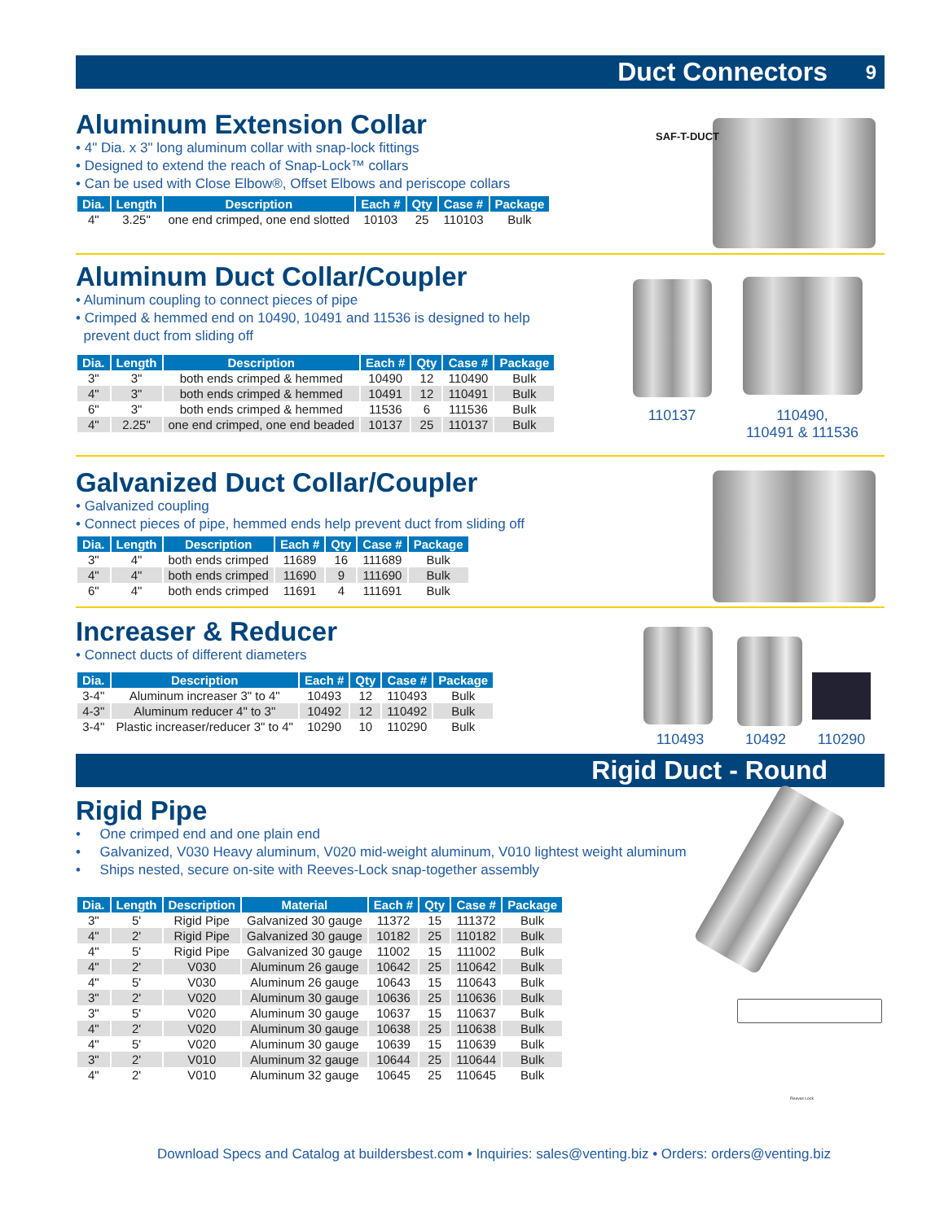Duct Connectors 9
Aluminum Extension Collar
• 4" Dia. x 3" long aluminum collar with snap-lock fittings
• Designed to extend the reach of Snap-Lock™ collars
• Can be used with Close Elbow®, Offset Elbows and periscope collars
| Dia. | Length | Description | Each # | Qty | Case # | Package |
| --- | --- | --- | --- | --- | --- | --- |
| 4" | 3.25" | one end crimped, one end slotted | 10103 | 25 | 110103 | Bulk |
SAF-T-DUCT
Aluminum Duct Collar/Coupler
• Aluminum coupling to connect pieces of pipe
• Crimped & hemmed end on 10490, 10491 and 11536 is designed to help
prevent duct from sliding off
| Dia. | Length | Description | Each # | Qty | Case # | Package |
| --- | --- | --- | --- | --- | --- | --- |
| 3" | 3" | both ends crimped & hemmed | 10490 | 12 | 110490 | Bulk |
| 4" | 3" | both ends crimped & hemmed | 10491 | 12 | 110491 | Bulk |
| 6" | 3" | both ends crimped & hemmed | 11536 | 6 | 111536 | Bulk |
| 4" | 2.25" | one end crimped, one end beaded | 10137 | 25 | 110137 | Bulk |
110137
110490,
110491 & 111536
Galvanized Duct Collar/Coupler
• Galvanized coupling
• Connect pieces of pipe, hemmed ends help prevent duct from sliding off
| Dia. | Length | Description | Each # | Qty | Case # | Package |
| --- | --- | --- | --- | --- | --- | --- |
| 3" | 4" | both ends crimped | 11689 | 16 | 111689 | Bulk |
| 4" | 4" | both ends crimped | 11690 | 9 | 111690 | Bulk |
| 6" | 4" | both ends crimped | 11691 | 4 | 111691 | Bulk |
Increaser & Reducer
• Connect ducts of different diameters
| Dia. | Description | Each # | Qty | Case # | Package |
| --- | --- | --- | --- | --- | --- |
| 3-4" | Aluminum increaser 3" to 4" | 10493 | 12 | 110493 | Bulk |
| 4-3" | Aluminum reducer 4" to 3" | 10492 | 12 | 110492 | Bulk |
| 3-4" | Plastic increaser/reducer 3" to 4" | 10290 | 10 | 110290 | Bulk |
110493 10492 110290
Rigid Duct - Round
Rigid Pipe
• One crimped end and one plain end
• Galvanized, V030 Heavy aluminum, V020 mid-weight aluminum, V010 lightest weight aluminum
• Ships nested, secure on-site with Reeves-Lock snap-together assembly
| Dia. | Length | Description | Material | Each # | Qty | Case # | Package |
| --- | --- | --- | --- | --- | --- | --- | --- |
| 3" | 5' | Rigid Pipe | Galvanized 30 gauge | 11372 | 15 | 111372 | Bulk |
| 4" | 2' | Rigid Pipe | Galvanized 30 gauge | 10182 | 25 | 110182 | Bulk |
| 4" | 5' | Rigid Pipe | Galvanized 30 gauge | 11002 | 15 | 111002 | Bulk |
| 4" | 2' | V030 | Aluminum 26 gauge | 10642 | 25 | 110642 | Bulk |
| 4" | 5' | V030 | Aluminum 26 gauge | 10643 | 15 | 110643 | Bulk |
| 3" | 2' | V020 | Aluminum 30 gauge | 10636 | 25 | 110636 | Bulk |
| 3" | 5' | V020 | Aluminum 30 gauge | 10637 | 15 | 110637 | Bulk |
| 4" | 2' | V020 | Aluminum 30 gauge | 10638 | 25 | 110638 | Bulk |
| 4" | 5' | V020 | Aluminum 30 gauge | 10639 | 15 | 110639 | Bulk |
| 3" | 2' | V010 | Aluminum 32 gauge | 10644 | 25 | 110644 | Bulk |
| 4" | 2' | V010 | Aluminum 32 gauge | 10645 | 25 | 110645 | Bulk |
Reeves Lock
Download Specs and Catalog at buildersbest.com • Inquiries: sales@venting.biz • Orders: orders@venting.biz